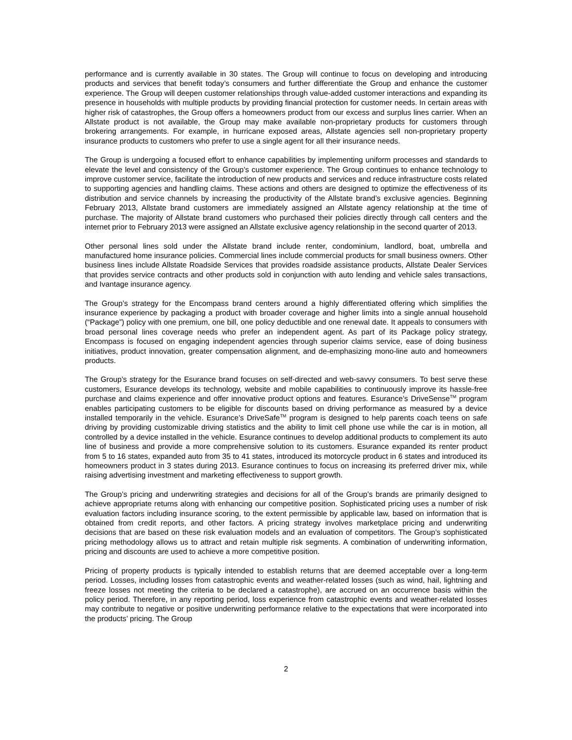performance and is currently available in 30 states. The Group will continue to focus on developing and introducing products and services that benefit today’s consumers and further differentiate the Group and enhance the customer experience. The Group will deepen customer relationships through value-added customer interactions and expanding its presence in households with multiple products by providing financial protection for customer needs. In certain areas with higher risk of catastrophes, the Group offers a homeowners product from our excess and surplus lines carrier. When an Allstate product is not available, the Group may make available non-proprietary products for customers through brokering arrangements. For example, in hurricane exposed areas, Allstate agencies sell non-proprietary property insurance products to customers who prefer to use a single agent for all their insurance needs.
The Group is undergoing a focused effort to enhance capabilities by implementing uniform processes and standards to elevate the level and consistency of the Group’s customer experience. The Group continues to enhance technology to improve customer service, facilitate the introduction of new products and services and reduce infrastructure costs related to supporting agencies and handling claims. These actions and others are designed to optimize the effectiveness of its distribution and service channels by increasing the productivity of the Allstate brand’s exclusive agencies. Beginning February 2013, Allstate brand customers are immediately assigned an Allstate agency relationship at the time of purchase. The majority of Allstate brand customers who purchased their policies directly through call centers and the internet prior to February 2013 were assigned an Allstate exclusive agency relationship in the second quarter of 2013.
Other personal lines sold under the Allstate brand include renter, condominium, landlord, boat, umbrella and manufactured home insurance policies. Commercial lines include commercial products for small business owners. Other business lines include Allstate Roadside Services that provides roadside assistance products, Allstate Dealer Services that provides service contracts and other products sold in conjunction with auto lending and vehicle sales transactions, and Ivantage insurance agency.
The Group’s strategy for the Encompass brand centers around a highly differentiated offering which simplifies the insurance experience by packaging a product with broader coverage and higher limits into a single annual household (“Package”) policy with one premium, one bill, one policy deductible and one renewal date. It appeals to consumers with broad personal lines coverage needs who prefer an independent agent. As part of its Package policy strategy, Encompass is focused on engaging independent agencies through superior claims service, ease of doing business initiatives, product innovation, greater compensation alignment, and de-emphasizing mono-line auto and homeowners products.
The Group’s strategy for the Esurance brand focuses on self-directed and web-savvy consumers. To best serve these customers, Esurance develops its technology, website and mobile capabilities to continuously improve its hassle-free purchase and claims experience and offer innovative product options and features. Esurance’s DriveSense<sup>TM</sup> program enables participating customers to be eligible for discounts based on driving performance as measured by a device installed temporarily in the vehicle. Esurance’s DriveSafe<sup>TM</sup> program is designed to help parents coach teens on safe driving by providing customizable driving statistics and the ability to limit cell phone use while the car is in motion, all controlled by a device installed in the vehicle. Esurance continues to develop additional products to complement its auto line of business and provide a more comprehensive solution to its customers. Esurance expanded its renter product from 5 to 16 states, expanded auto from 35 to 41 states, introduced its motorcycle product in 6 states and introduced its homeowners product in 3 states during 2013. Esurance continues to focus on increasing its preferred driver mix, while raising advertising investment and marketing effectiveness to support growth.
The Group’s pricing and underwriting strategies and decisions for all of the Group’s brands are primarily designed to achieve appropriate returns along with enhancing our competitive position. Sophisticated pricing uses a number of risk evaluation factors including insurance scoring, to the extent permissible by applicable law, based on information that is obtained from credit reports, and other factors. A pricing strategy involves marketplace pricing and underwriting decisions that are based on these risk evaluation models and an evaluation of competitors. The Group’s sophisticated pricing methodology allows us to attract and retain multiple risk segments. A combination of underwriting information, pricing and discounts are used to achieve a more competitive position.
Pricing of property products is typically intended to establish returns that are deemed acceptable over a long-term period. Losses, including losses from catastrophic events and weather-related losses (such as wind, hail, lightning and freeze losses not meeting the criteria to be declared a catastrophe), are accrued on an occurrence basis within the policy period. Therefore, in any reporting period, loss experience from catastrophic events and weather-related losses may contribute to negative or positive underwriting performance relative to the expectations that were incorporated into the products’ pricing. The Group
2